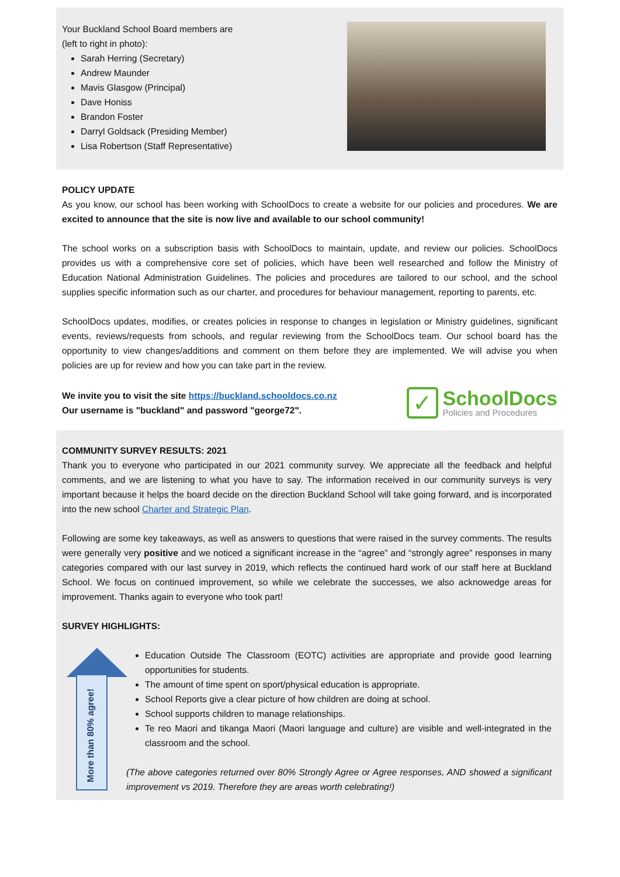Your Buckland School Board members are
(left to right in photo):
Sarah Herring (Secretary)
Andrew Maunder
Mavis Glasgow (Principal)
Dave Honiss
Brandon Foster
Darryl Goldsack (Presiding Member)
Lisa Robertson (Staff Representative)
POLICY UPDATE
As you know, our school has been working with SchoolDocs to create a website for our policies and procedures. We are excited to announce that the site is now live and available to our school community!
The school works on a subscription basis with SchoolDocs to maintain, update, and review our policies. SchoolDocs provides us with a comprehensive core set of policies, which have been well researched and follow the Ministry of Education National Administration Guidelines. The policies and procedures are tailored to our school, and the school supplies specific information such as our charter, and procedures for behaviour management, reporting to parents, etc.
SchoolDocs updates, modifies, or creates policies in response to changes in legislation or Ministry guidelines, significant events, reviews/requests from schools, and regular reviewing from the SchoolDocs team. Our school board has the opportunity to view changes/additions and comment on them before they are implemented. We will advise you when policies are up for review and how you can take part in the review.
We invite you to visit the site https://buckland.schooldocs.co.nz
Our username is "buckland" and password "george72".
✓
SchoolDocs
Policies and Procedures
COMMUNITY SURVEY RESULTS: 2021
Thank you to everyone who participated in our 2021 community survey. We appreciate all the feedback and helpful comments, and we are listening to what you have to say. The information received in our community surveys is very important because it helps the board decide on the direction Buckland School will take going forward, and is incorporated into the new school Charter and Strategic Plan.
Following are some key takeaways, as well as answers to questions that were raised in the survey comments. The results were generally very positive and we noticed a significant increase in the “agree” and “strongly agree” responses in many categories compared with our last survey in 2019, which reflects the continued hard work of our staff here at Buckland School. We focus on continued improvement, so while we celebrate the successes, we also acknowedge areas for improvement. Thanks again to everyone who took part!
SURVEY HIGHLIGHTS:
More than 80% agree!
Education Outside The Classroom (EOTC) activities are appropriate and provide good learning opportunities for students.
The amount of time spent on sport/physical education is appropriate.
School Reports give a clear picture of how children are doing at school.
School supports children to manage relationships.
Te reo Maori and tikanga Maori (Maori language and culture) are visible and well-integrated in the classroom and the school.
(The above categories returned over 80% Strongly Agree or Agree responses, AND showed a significant improvement vs 2019. Therefore they are areas worth celebrating!)